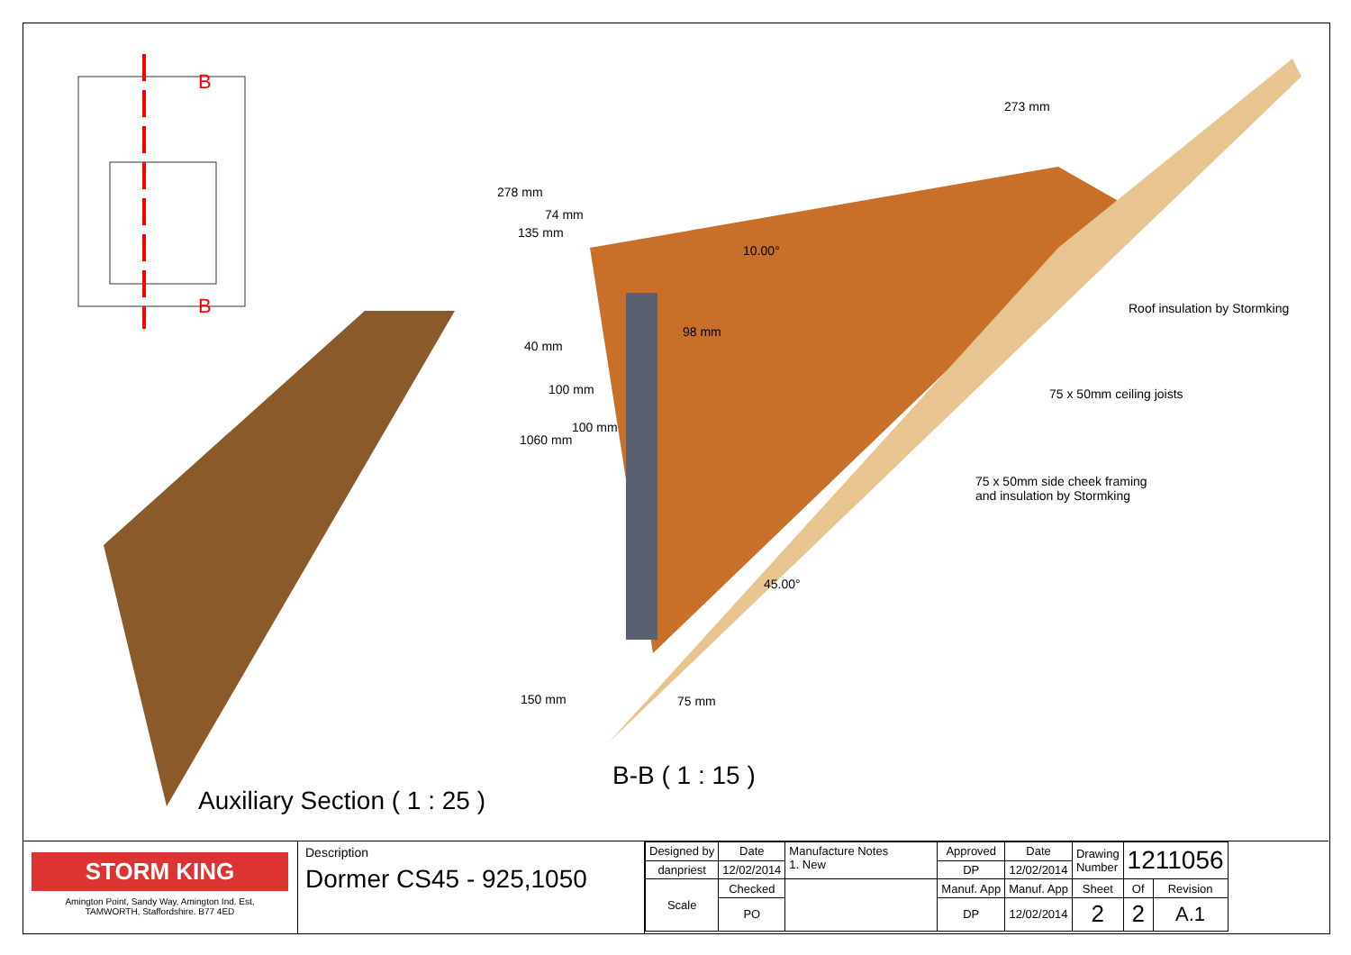B
B
273 mm
278 mm
135 mm
74 mm
10.00°
Roof insulation by Stormking
40 mm
98 mm
100 mm 75 x 50mm ceiling joists
100 mm
1060 mm
75 x 50mm side cheek framing
and insulation by Stormking
45.00°
75 mm
150 mm
B-B ( 1 : 15 )
Auxiliary Section ( 1 : 25 )
STORM KING
Amington Point, Sandy Way, Amington Ind. Est,
TAMWORTH, Staffordshire. B77 4ED
Description
Dormer CS45 - 925,1050
| Designed by | Date | Manufacture Notes 1. New | Approved | Date | Drawing Number | 1211056 | |
| danpriest | 12/02/2014 | | DP | 12/02/2014 | | | |
| Scale | Checked | | Manuf. App | Manuf. App | Sheet | Of | Revision |
| | PO | | DP | 12/02/2014 | 2 | 2 | A.1 |